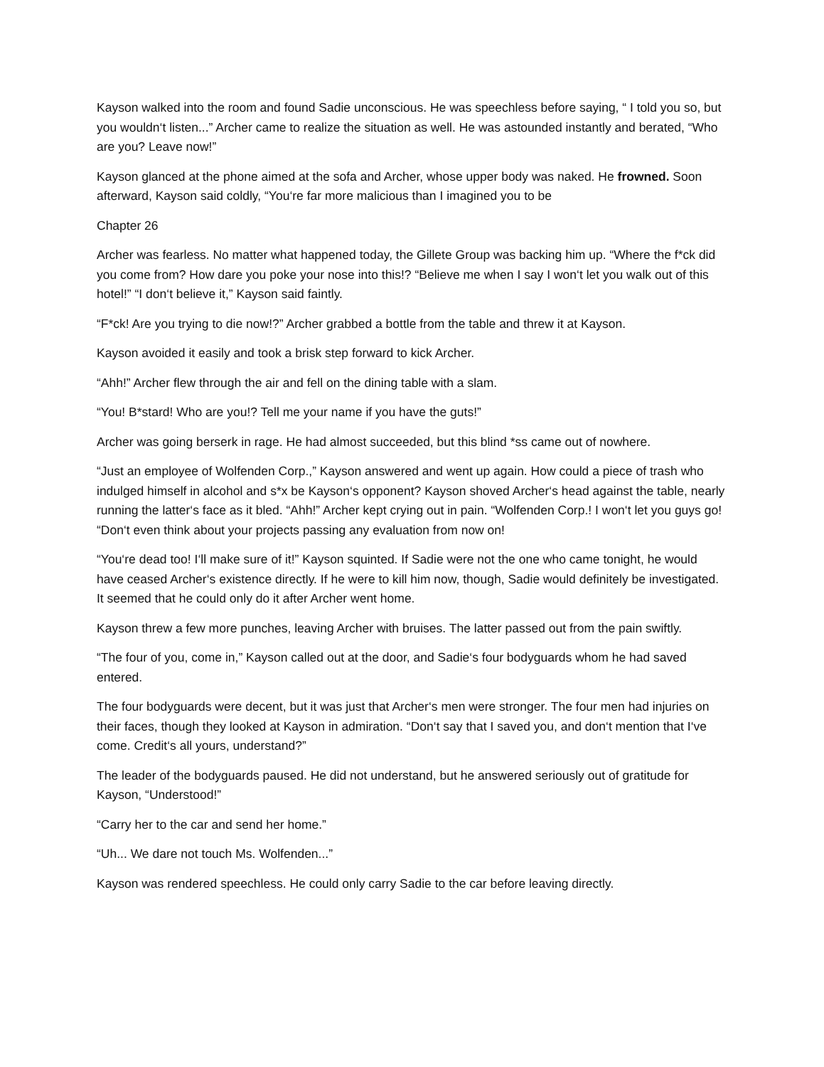Kayson walked into the room and found Sadie unconscious. He was speechless before saying, “ I told you so, but you wouldn‘t listen...” Archer came to realize the situation as well. He was astounded instantly and berated, “Who are you? Leave now!”
Kayson glanced at the phone aimed at the sofa and Archer, whose upper body was naked. He frowned. Soon afterward, Kayson said coldly, “You‘re far more malicious than I imagined you to be
Chapter 26
Archer was fearless. No matter what happened today, the Gillete Group was backing him up. “Where the f*ck did you come from? How dare you poke your nose into this!? “Believe me when I say I won‘t let you walk out of this hotel!” “I don‘t believe it,” Kayson said faintly.
“F*ck! Are you trying to die now!?” Archer grabbed a bottle from the table and threw it at Kayson.
Kayson avoided it easily and took a brisk step forward to kick Archer.
“Ahh!” Archer flew through the air and fell on the dining table with a slam.
“You! B*stard! Who are you!? Tell me your name if you have the guts!”
Archer was going berserk in rage. He had almost succeeded, but this blind *ss came out of nowhere.
“Just an employee of Wolfenden Corp.,” Kayson answered and went up again. How could a piece of trash who indulged himself in alcohol and s*x be Kayson‘s opponent? Kayson shoved Archer‘s head against the table, nearly running the latter‘s face as it bled. “Ahh!” Archer kept crying out in pain. “Wolfenden Corp.! I won‘t let you guys go! “Don‘t even think about your projects passing any evaluation from now on!
“You‘re dead too! I‘ll make sure of it!” Kayson squinted. If Sadie were not the one who came tonight, he would have ceased Archer‘s existence directly. If he were to kill him now, though, Sadie would definitely be investigated. It seemed that he could only do it after Archer went home.
Kayson threw a few more punches, leaving Archer with bruises. The latter passed out from the pain swiftly.
“The four of you, come in,” Kayson called out at the door, and Sadie‘s four bodyguards whom he had saved entered.
The four bodyguards were decent, but it was just that Archer‘s men were stronger. The four men had injuries on their faces, though they looked at Kayson in admiration. “Don‘t say that I saved you, and don‘t mention that I‘ve come. Credit‘s all yours, understand?”
The leader of the bodyguards paused. He did not understand, but he answered seriously out of gratitude for Kayson, “Understood!”
“Carry her to the car and send her home.”
“Uh... We dare not touch Ms. Wolfenden...”
Kayson was rendered speechless. He could only carry Sadie to the car before leaving directly.